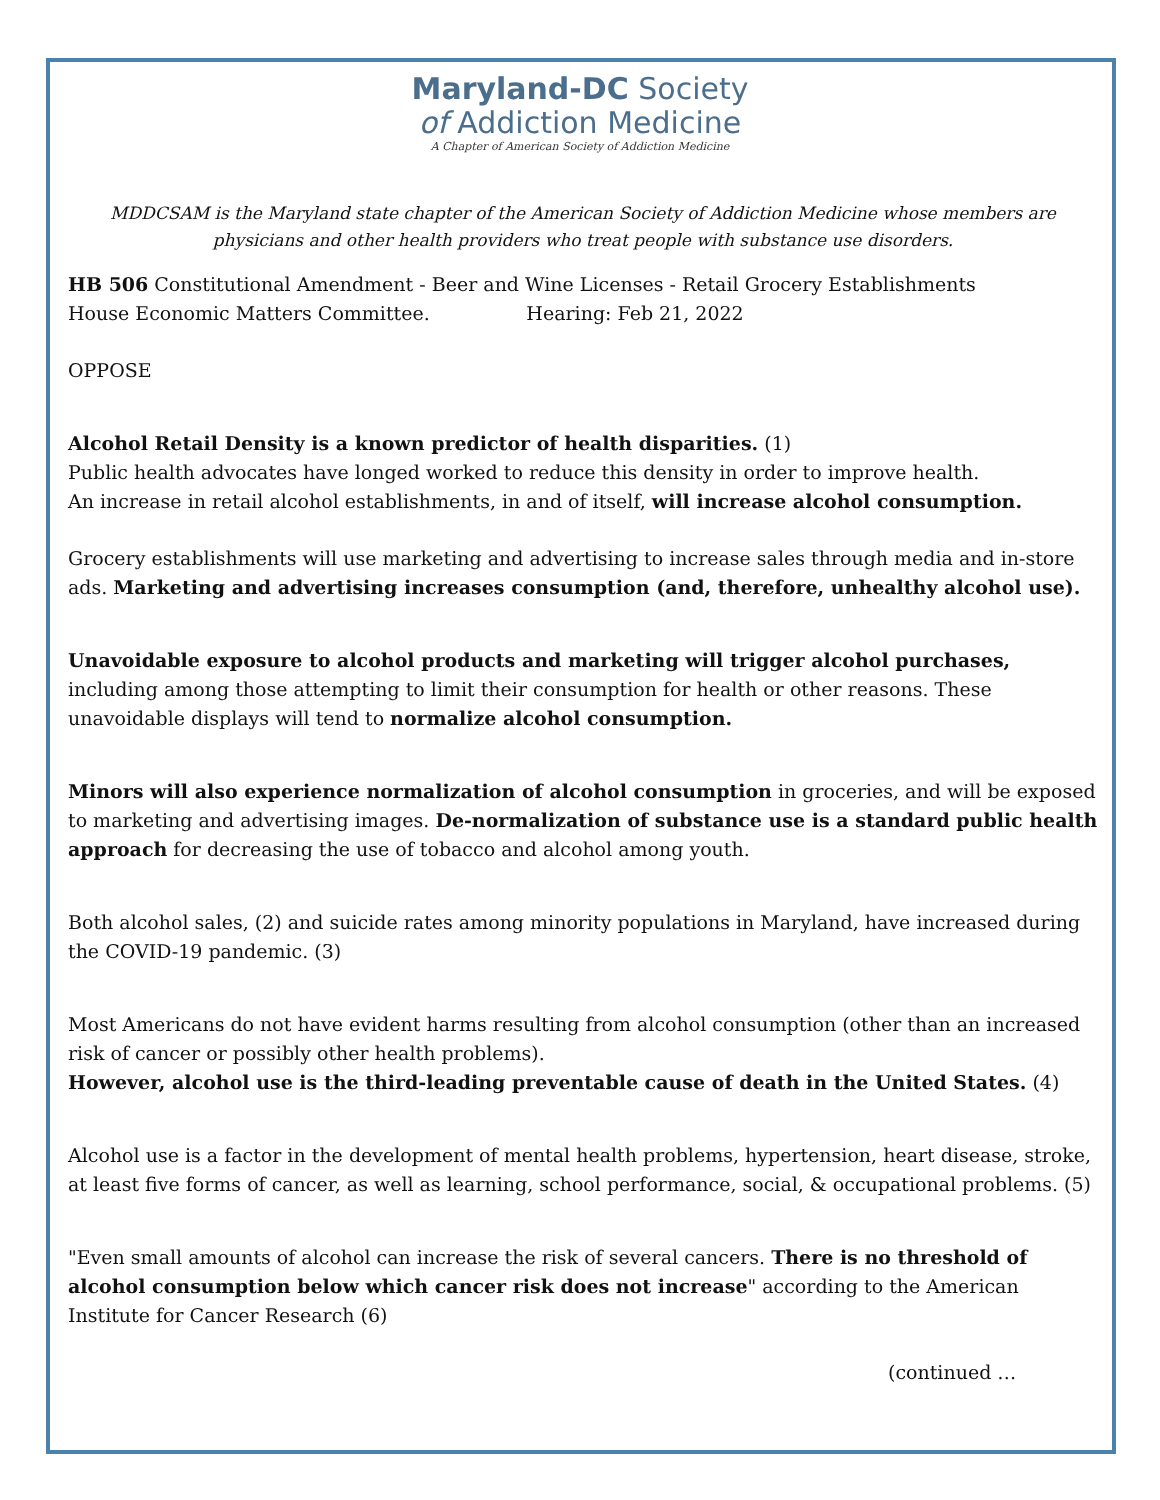Maryland-DC Society
of Addiction Medicine
A Chapter of American Society of Addiction Medicine
MDDCSAM is the Maryland state chapter of the American Society of Addiction Medicine whose members are physicians and other health providers who treat people with substance use disorders.
HB 506 Constitutional Amendment - Beer and Wine Licenses - Retail Grocery Establishments
House Economic Matters Committee. Hearing: Feb 21, 2022
OPPOSE
Alcohol Retail Density is a known predictor of health disparities. (1)
Public health advocates have longed worked to reduce this density in order to improve health.
An increase in retail alcohol establishments, in and of itself, will increase alcohol consumption.
Grocery establishments will use marketing and advertising to increase sales through media and in-store ads. Marketing and advertising increases consumption (and, therefore, unhealthy alcohol use).
Unavoidable exposure to alcohol products and marketing will trigger alcohol purchases, including among those attempting to limit their consumption for health or other reasons. These unavoidable displays will tend to normalize alcohol consumption.
Minors will also experience normalization of alcohol consumption in groceries, and will be exposed to marketing and advertising images. De-normalization of substance use is a standard public health approach for decreasing the use of tobacco and alcohol among youth.
Both alcohol sales, (2) and suicide rates among minority populations in Maryland, have increased during the COVID-19 pandemic. (3)
Most Americans do not have evident harms resulting from alcohol consumption (other than an increased risk of cancer or possibly other health problems).
However, alcohol use is the third-leading preventable cause of death in the United States. (4)
Alcohol use is a factor in the development of mental health problems, hypertension, heart disease, stroke, at least five forms of cancer, as well as learning, school performance, social, & occupational problems. (5)
"Even small amounts of alcohol can increase the risk of several cancers. There is no threshold of alcohol consumption below which cancer risk does not increase" according to the American Institute for Cancer Research (6)
(continued …